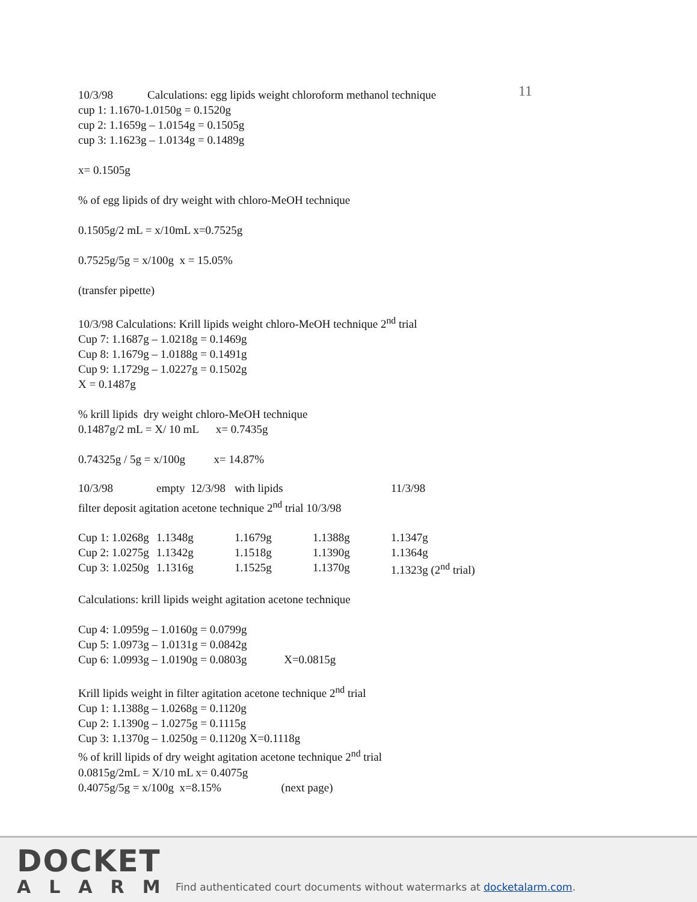11
10/3/98 Calculations: egg lipids weight chloroform methanol technique
cup 1: 1.1670-1.0150g = 0.1520g
cup 2: 1.1659g – 1.0154g = 0.1505g
cup 3: 1.1623g – 1.0134g = 0.1489g
x= 0.1505g
% of egg lipids of dry weight with chloro-MeOH technique
0.1505g/2 mL = x/10mL x=0.7525g
0.7525g/5g = x/100g x = 15.05%
(transfer pipette)
10/3/98 Calculations: Krill lipids weight chloro-MeOH technique 2<sup>nd</sup> trial
Cup 7: 1.1687g – 1.0218g = 0.1469g
Cup 8: 1.1679g – 1.0188g = 0.1491g
Cup 9: 1.1729g – 1.0227g = 0.1502g
X = 0.1487g
% krill lipids dry weight chloro-MeOH technique
0.1487g/2 mL = X/ 10 mL x= 0.7435g
0.74325g / 5g = x/100g x= 14.87%
| 10/3/98 | empty 12/3/98 | with lipids | | 11/3/98 |
filter deposit agitation acetone technique 2<sup>nd</sup> trial 10/3/98
| Cup 1: 1.0268g | 1.1348g | 1.1679g | 1.1388g | 1.1347g |
| Cup 2: 1.0275g | 1.1342g | 1.1518g | 1.1390g | 1.1364g |
| Cup 3: 1.0250g | 1.1316g | 1.1525g | 1.1370g | 1.1323g (2<sup>nd</sup> trial) |
Calculations: krill lipids weight agitation acetone technique
Cup 4: 1.0959g – 1.0160g = 0.0799g
Cup 5: 1.0973g – 1.0131g = 0.0842g
Cup 6: 1.0993g – 1.0190g = 0.0803g X=0.0815g
Krill lipids weight in filter agitation acetone technique 2<sup>nd</sup> trial
Cup 1: 1.1388g – 1.0268g = 0.1120g
Cup 2: 1.1390g – 1.0275g = 0.1115g
Cup 3: 1.1370g – 1.0250g = 0.1120g X=0.1118g
% of krill lipids of dry weight agitation acetone technique 2<sup>nd</sup> trial
0.0815g/2mL = X/10 mL x= 0.4075g
0.4075g/5g = x/100g x=8.15% (next page)
DOCKET
ALARM
Find authenticated court documents without watermarks at docketalarm.com.